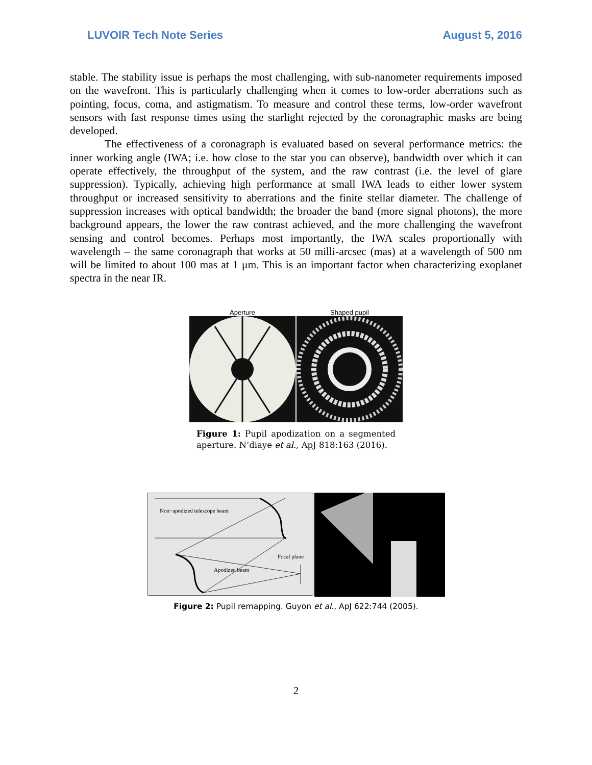LUVOIR Tech Note Series August 5, 2016
stable. The stability issue is perhaps the most challenging, with sub-nanometer requirements imposed on the wavefront. This is particularly challenging when it comes to low-order aberrations such as pointing, focus, coma, and astigmatism. To measure and control these terms, low-order wavefront sensors with fast response times using the starlight rejected by the coronagraphic masks are being developed.
The effectiveness of a coronagraph is evaluated based on several performance metrics: the inner working angle (IWA; i.e. how close to the star you can observe), bandwidth over which it can operate effectively, the throughput of the system, and the raw contrast (i.e. the level of glare suppression). Typically, achieving high performance at small IWA leads to either lower system throughput or increased sensitivity to aberrations and the finite stellar diameter. The challenge of suppression increases with optical bandwidth; the broader the band (more signal photons), the more background appears, the lower the raw contrast achieved, and the more challenging the wavefront sensing and control becomes. Perhaps most importantly, the IWA scales proportionally with wavelength – the same coronagraph that works at 50 milli-arcsec (mas) at a wavelength of 500 nm will be limited to about 100 mas at 1 μm. This is an important factor when characterizing exoplanet spectra in the near IR.
Aperture Shaped pupil
Figure 1: Pupil apodization on a segmented aperture. N’diaye et al., ApJ 818:163 (2016).
Non−apodized telescope beam
Focal plane
Apodized beam
Figure 2: Pupil remapping. Guyon et al., ApJ 622:744 (2005).
2